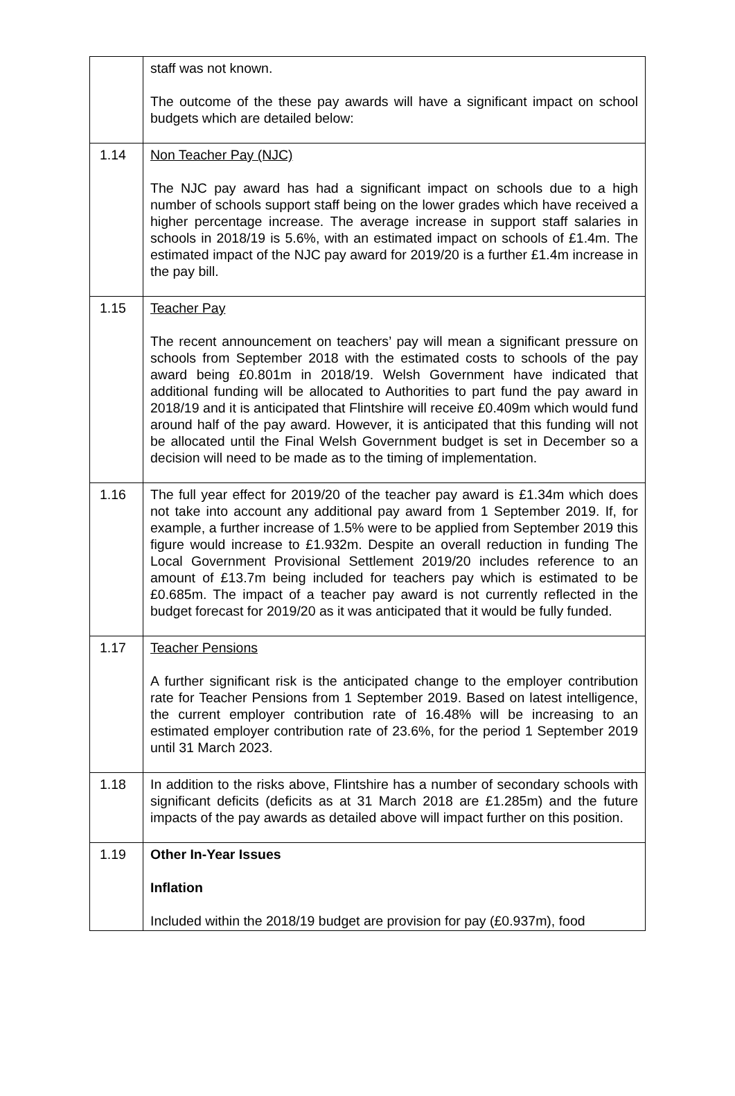| | staff was not known. The outcome of the these pay awards will have a significant impact on school budgets which are detailed below: |
| 1.14 | Non Teacher Pay (NJC) The NJC pay award has had a significant impact on schools due to a high number of schools support staff being on the lower grades which have received a higher percentage increase. The average increase in support staff salaries in schools in 2018/19 is 5.6%, with an estimated impact on schools of £1.4m. The estimated impact of the NJC pay award for 2019/20 is a further £1.4m increase in the pay bill. |
| 1.15 | Teacher Pay The recent announcement on teachers’ pay will mean a significant pressure on schools from September 2018 with the estimated costs to schools of the pay award being £0.801m in 2018/19. Welsh Government have indicated that additional funding will be allocated to Authorities to part fund the pay award in 2018/19 and it is anticipated that Flintshire will receive £0.409m which would fund around half of the pay award. However, it is anticipated that this funding will not be allocated until the Final Welsh Government budget is set in December so a decision will need to be made as to the timing of implementation. |
| 1.16 | The full year effect for 2019/20 of the teacher pay award is £1.34m which does not take into account any additional pay award from 1 September 2019. If, for example, a further increase of 1.5% were to be applied from September 2019 this figure would increase to £1.932m. Despite an overall reduction in funding The Local Government Provisional Settlement 2019/20 includes reference to an amount of £13.7m being included for teachers pay which is estimated to be £0.685m. The impact of a teacher pay award is not currently reflected in the budget forecast for 2019/20 as it was anticipated that it would be fully funded. |
| 1.17 | Teacher Pensions A further significant risk is the anticipated change to the employer contribution rate for Teacher Pensions from 1 September 2019. Based on latest intelligence, the current employer contribution rate of 16.48% will be increasing to an estimated employer contribution rate of 23.6%, for the period 1 September 2019 until 31 March 2023. |
| 1.18 | In addition to the risks above, Flintshire has a number of secondary schools with significant deficits (deficits as at 31 March 2018 are £1.285m) and the future impacts of the pay awards as detailed above will impact further on this position. |
| 1.19 | Other In-Year Issues Inflation Included within the 2018/19 budget are provision for pay (£0.937m), food |